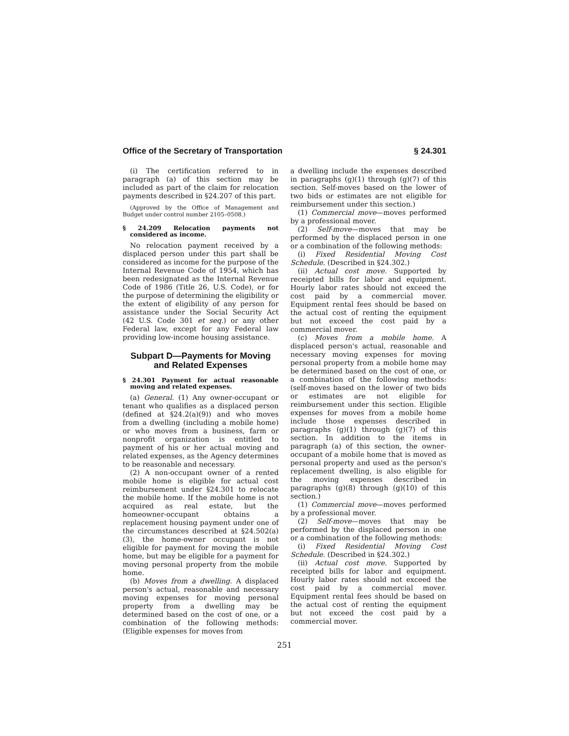Office of the Secretary of Transportation § 24.301
(i) The certification referred to in paragraph (a) of this section may be included as part of the claim for relocation payments described in §24.207 of this part.
(Approved by the Office of Management and Budget under control number 2105–0508.)
§ 24.209 Relocation payments not considered as income.
No relocation payment received by a displaced person under this part shall be considered as income for the purpose of the Internal Revenue Code of 1954, which has been redesignated as the Internal Revenue Code of 1986 (Title 26, U.S. Code), or for the purpose of determining the eligibility or the extent of eligibility of any person for assistance under the Social Security Act (42 U.S. Code 301 et seq.) or any other Federal law, except for any Federal law providing low-income housing assistance.
Subpart D—Payments for Moving and Related Expenses
§ 24.301 Payment for actual reasonable moving and related expenses.
(a) General. (1) Any owner-occupant or tenant who qualifies as a displaced person (defined at §24.2(a)(9)) and who moves from a dwelling (including a mobile home) or who moves from a business, farm or nonprofit organization is entitled to payment of his or her actual moving and related expenses, as the Agency determines to be reasonable and necessary.
(2) A non-occupant owner of a rented mobile home is eligible for actual cost reimbursement under §24.301 to relocate the mobile home. If the mobile home is not acquired as real estate, but the homeowner-occupant obtains a replacement housing payment under one of the circumstances described at §24.502(a)(3), the home-owner occupant is not eligible for payment for moving the mobile home, but may be eligible for a payment for moving personal property from the mobile home.
(b) Moves from a dwelling. A displaced person's actual, reasonable and necessary moving expenses for moving personal property from a dwelling may be determined based on the cost of one, or a combination of the following methods: (Eligible expenses for moves from
a dwelling include the expenses described in paragraphs (g)(1) through (g)(7) of this section. Self-moves based on the lower of two bids or estimates are not eligible for reimbursement under this section.)
(1) Commercial move—moves performed by a professional mover.
(2) Self-move—moves that may be performed by the displaced person in one or a combination of the following methods:
(i) Fixed Residential Moving Cost Schedule. (Described in §24.302.)
(ii) Actual cost move. Supported by receipted bills for labor and equipment. Hourly labor rates should not exceed the cost paid by a commercial mover. Equipment rental fees should be based on the actual cost of renting the equipment but not exceed the cost paid by a commercial mover.
(c) Moves from a mobile home. A displaced person's actual, reasonable and necessary moving expenses for moving personal property from a mobile home may be determined based on the cost of one, or a combination of the following methods: (self-moves based on the lower of two bids or estimates are not eligible for reimbursement under this section. Eligible expenses for moves from a mobile home include those expenses described in paragraphs (g)(1) through (g)(7) of this section. In addition to the items in paragraph (a) of this section, the owner-occupant of a mobile home that is moved as personal property and used as the person's replacement dwelling, is also eligible for the moving expenses described in paragraphs (g)(8) through (g)(10) of this section.)
(1) Commercial move—moves performed by a professional mover.
(2) Self-move—moves that may be performed by the displaced person in one or a combination of the following methods:
(i) Fixed Residential Moving Cost Schedule. (Described in §24.302.)
(ii) Actual cost move. Supported by receipted bills for labor and equipment. Hourly labor rates should not exceed the cost paid by a commercial mover. Equipment rental fees should be based on the actual cost of renting the equipment but not exceed the cost paid by a commercial mover.
251